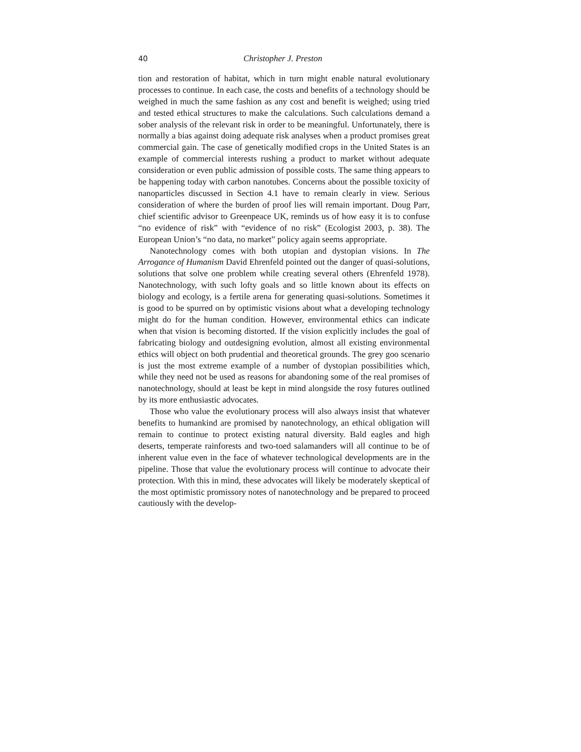40 Christopher J. Preston
tion and restoration of habitat, which in turn might enable natural evolutionary processes to continue. In each case, the costs and benefits of a technology should be weighed in much the same fashion as any cost and benefit is weighed; using tried and tested ethical structures to make the calculations. Such calculations demand a sober analysis of the relevant risk in order to be meaningful. Unfortunately, there is normally a bias against doing adequate risk analyses when a product promises great commercial gain. The case of genetically modified crops in the United States is an example of commercial interests rushing a product to market without adequate consideration or even public admission of possible costs. The same thing appears to be happening today with carbon nanotubes. Concerns about the possible toxicity of nanoparticles discussed in Section 4.1 have to remain clearly in view. Serious consideration of where the burden of proof lies will remain important. Doug Parr, chief scientific advisor to Greenpeace UK, reminds us of how easy it is to confuse “no evidence of risk” with “evidence of no risk” (Ecologist 2003, p. 38). The European Union’s “no data, no market” policy again seems appropriate.
Nanotechnology comes with both utopian and dystopian visions. In The Arrogance of Humanism David Ehrenfeld pointed out the danger of quasi-solutions, solutions that solve one problem while creating several others (Ehrenfeld 1978). Nanotechnology, with such lofty goals and so little known about its effects on biology and ecology, is a fertile arena for generating quasi-solutions. Sometimes it is good to be spurred on by optimistic visions about what a developing technology might do for the human condition. However, environmental ethics can indicate when that vision is becoming distorted. If the vision explicitly includes the goal of fabricating biology and outdesigning evolution, almost all existing environmental ethics will object on both prudential and theoretical grounds. The grey goo scenario is just the most extreme example of a number of dystopian possibilities which, while they need not be used as reasons for abandoning some of the real promises of nanotechnology, should at least be kept in mind alongside the rosy futures outlined by its more enthusiastic advocates.
Those who value the evolutionary process will also always insist that whatever benefits to humankind are promised by nanotechnology, an ethical obligation will remain to continue to protect existing natural diversity. Bald eagles and high deserts, temperate rainforests and two-toed salamanders will all continue to be of inherent value even in the face of whatever technological developments are in the pipeline. Those that value the evolutionary process will continue to advocate their protection. With this in mind, these advocates will likely be moderately skeptical of the most optimistic promissory notes of nanotechnology and be prepared to proceed cautiously with the develop-